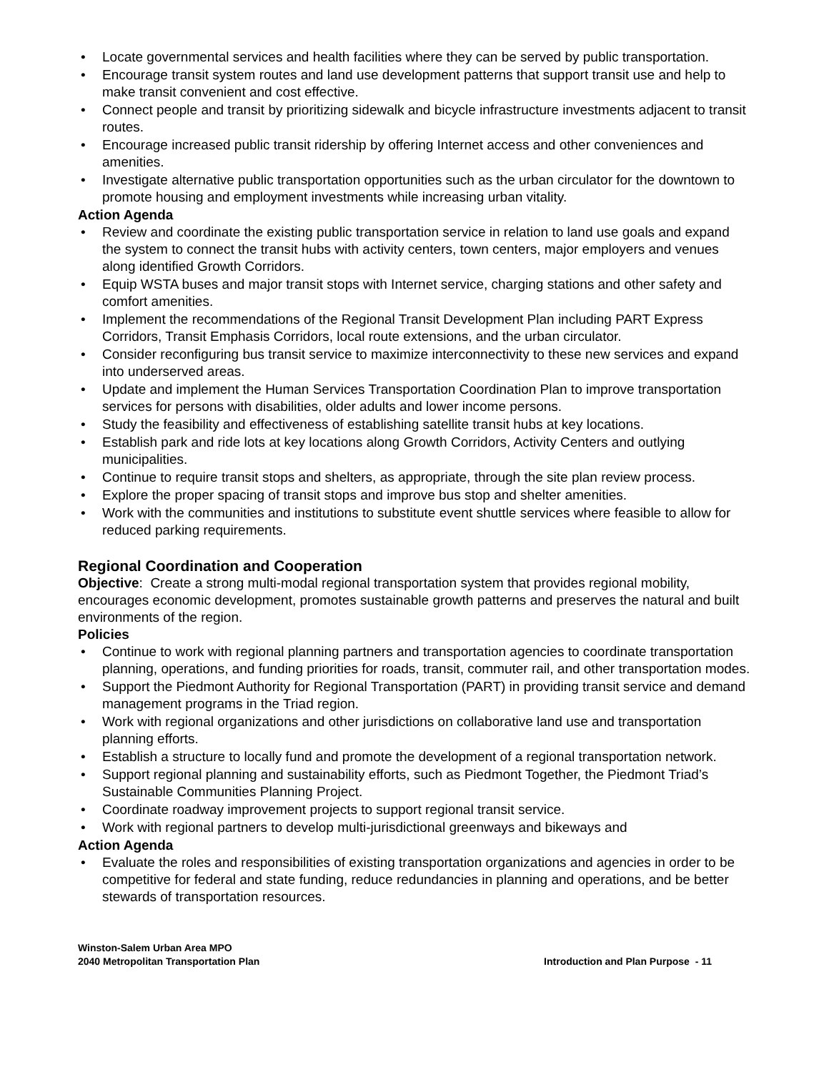• Locate governmental services and health facilities where they can be served by public transportation.
• Encourage transit system routes and land use development patterns that support transit use and help to make transit convenient and cost effective.
• Connect people and transit by prioritizing sidewalk and bicycle infrastructure investments adjacent to transit routes.
• Encourage increased public transit ridership by offering Internet access and other conveniences and amenities.
• Investigate alternative public transportation opportunities such as the urban circulator for the downtown to promote housing and employment investments while increasing urban vitality.
Action Agenda
• Review and coordinate the existing public transportation service in relation to land use goals and expand the system to connect the transit hubs with activity centers, town centers, major employers and venues along identified Growth Corridors.
• Equip WSTA buses and major transit stops with Internet service, charging stations and other safety and comfort amenities.
• Implement the recommendations of the Regional Transit Development Plan including PART Express Corridors, Transit Emphasis Corridors, local route extensions, and the urban circulator.
• Consider reconfiguring bus transit service to maximize interconnectivity to these new services and expand into underserved areas.
• Update and implement the Human Services Transportation Coordination Plan to improve transportation services for persons with disabilities, older adults and lower income persons.
• Study the feasibility and effectiveness of establishing satellite transit hubs at key locations.
• Establish park and ride lots at key locations along Growth Corridors, Activity Centers and outlying municipalities.
• Continue to require transit stops and shelters, as appropriate, through the site plan review process.
• Explore the proper spacing of transit stops and improve bus stop and shelter amenities.
• Work with the communities and institutions to substitute event shuttle services where feasible to allow for reduced parking requirements.
Regional Coordination and Cooperation
Objective: Create a strong multi-modal regional transportation system that provides regional mobility, encourages economic development, promotes sustainable growth patterns and preserves the natural and built environments of the region.
Policies
• Continue to work with regional planning partners and transportation agencies to coordinate transportation planning, operations, and funding priorities for roads, transit, commuter rail, and other transportation modes.
• Support the Piedmont Authority for Regional Transportation (PART) in providing transit service and demand management programs in the Triad region.
• Work with regional organizations and other jurisdictions on collaborative land use and transportation planning efforts.
• Establish a structure to locally fund and promote the development of a regional transportation network.
• Support regional planning and sustainability efforts, such as Piedmont Together, the Piedmont Triad’s Sustainable Communities Planning Project.
• Coordinate roadway improvement projects to support regional transit service.
• Work with regional partners to develop multi-jurisdictional greenways and bikeways and
Action Agenda
• Evaluate the roles and responsibilities of existing transportation organizations and agencies in order to be competitive for federal and state funding, reduce redundancies in planning and operations, and be better stewards of transportation resources.
Winston-Salem Urban Area MPO
2040 Metropolitan Transportation Plan
Introduction and Plan Purpose - 11